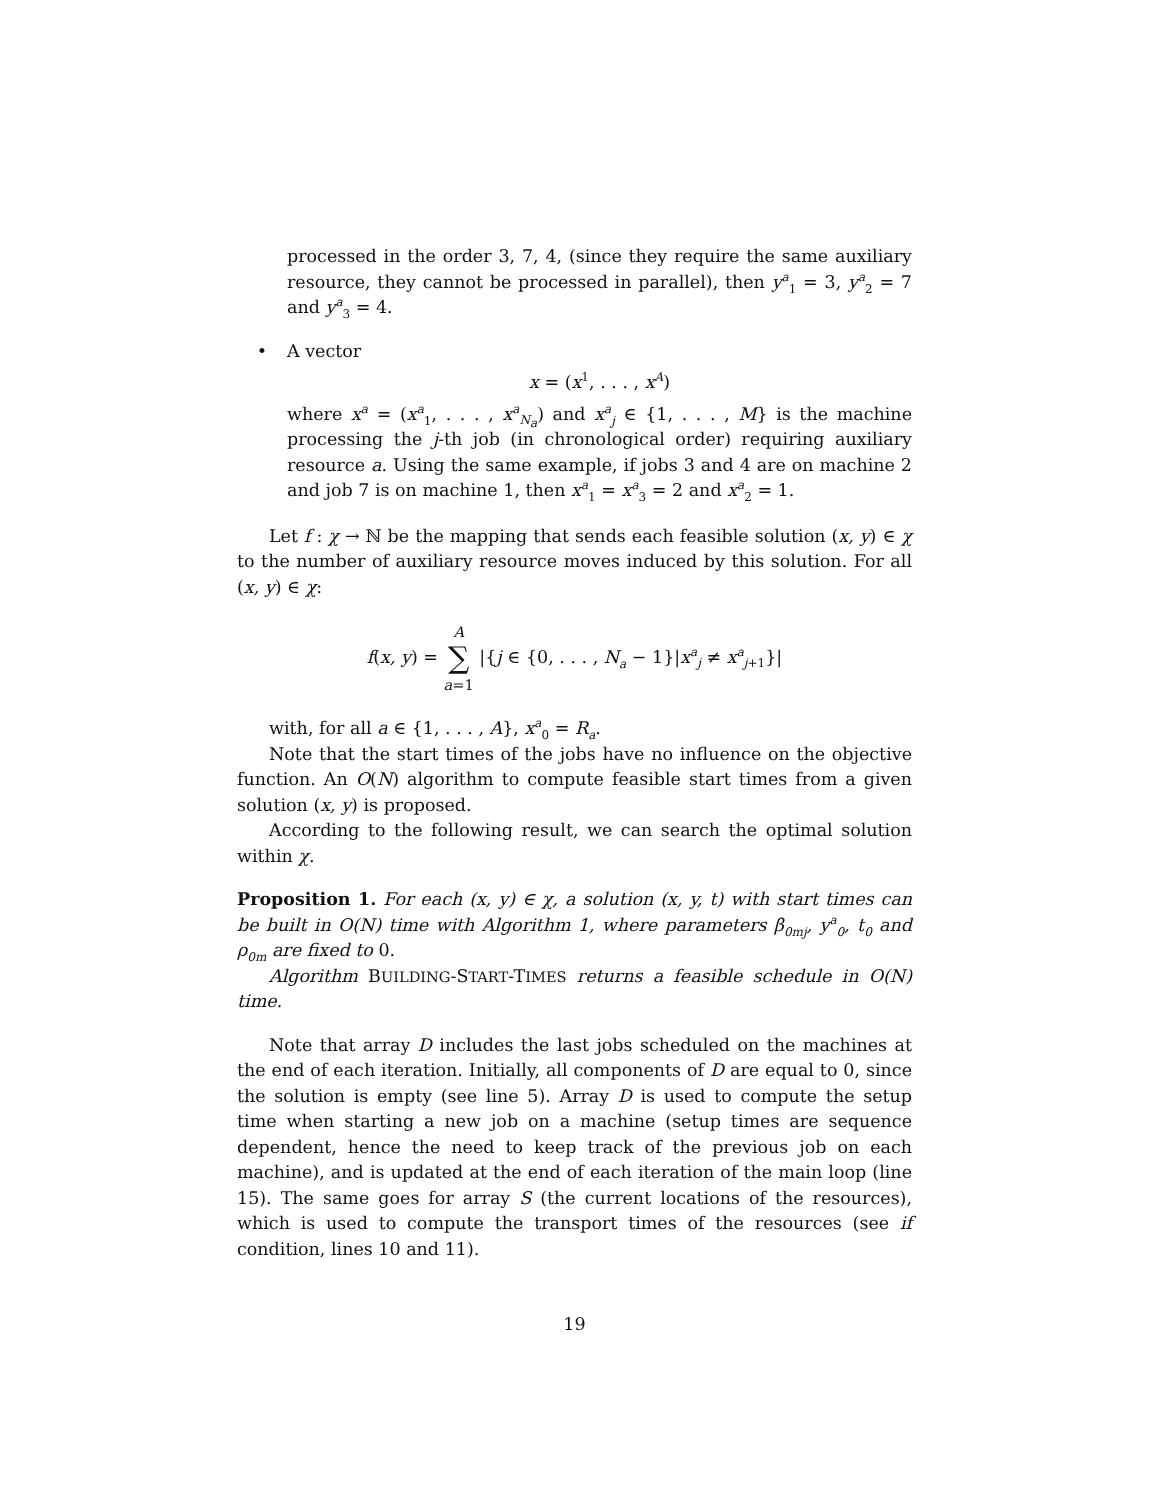processed in the order 3, 7, 4, (since they require the same auxiliary resource, they cannot be processed in parallel), then y<sup>a</sup><sub>1</sub> = 3, y<sup>a</sup><sub>2</sub> = 7 and y<sup>a</sup><sub>3</sub> = 4.
• A vector
x = (x<sup>1</sup>, . . . , x<sup>A</sup>)
where x<sup>a</sup> = (x<sup>a</sup><sub>1</sub>, . . . , x<sup>a</sup><sub>N<sub>a</sub></sub>) and x<sup>a</sup><sub>j</sub> ∈ {1, . . . , M} is the machine processing the j-th job (in chronological order) requiring auxiliary resource a. Using the same example, if jobs 3 and 4 are on machine 2 and job 7 is on machine 1, then x<sup>a</sup><sub>1</sub> = x<sup>a</sup><sub>3</sub> = 2 and x<sup>a</sup><sub>2</sub> = 1.
Let f : χ → ℕ be the mapping that sends each feasible solution (x, y) ∈ χ to the number of auxiliary resource moves induced by this solution. For all (x, y) ∈ χ:
f(x, y) = A
∑
a=1 |{j ∈ {0, . . . , N<sub>a</sub> − 1}|x<sup>a</sup><sub>j</sub> ≠ x<sup>a</sup><sub>j+1</sub>}|
with, for all a ∈ {1, . . . , A}, x<sup>a</sup><sub>0</sub> = R<sub>a</sub>.
Note that the start times of the jobs have no influence on the objective function. An O(N) algorithm to compute feasible start times from a given solution (x, y) is proposed.
According to the following result, we can search the optimal solution within χ.
Proposition 1. For each (x, y) ∈ χ, a solution (x, y, t) with start times can be built in O(N) time with Algorithm 1, where parameters β<sub>0mj</sub>, y<sup>a</sup><sub>0</sub>, t<sub>0</sub> and ρ<sub>0m</sub> are fixed to 0.
Algorithm BUILDING-START-TIMES returns a feasible schedule in O(N) time.
Note that array D includes the last jobs scheduled on the machines at the end of each iteration. Initially, all components of D are equal to 0, since the solution is empty (see line 5). Array D is used to compute the setup time when starting a new job on a machine (setup times are sequence dependent, hence the need to keep track of the previous job on each machine), and is updated at the end of each iteration of the main loop (line 15). The same goes for array S (the current locations of the resources), which is used to compute the transport times of the resources (see if condition, lines 10 and 11).
19